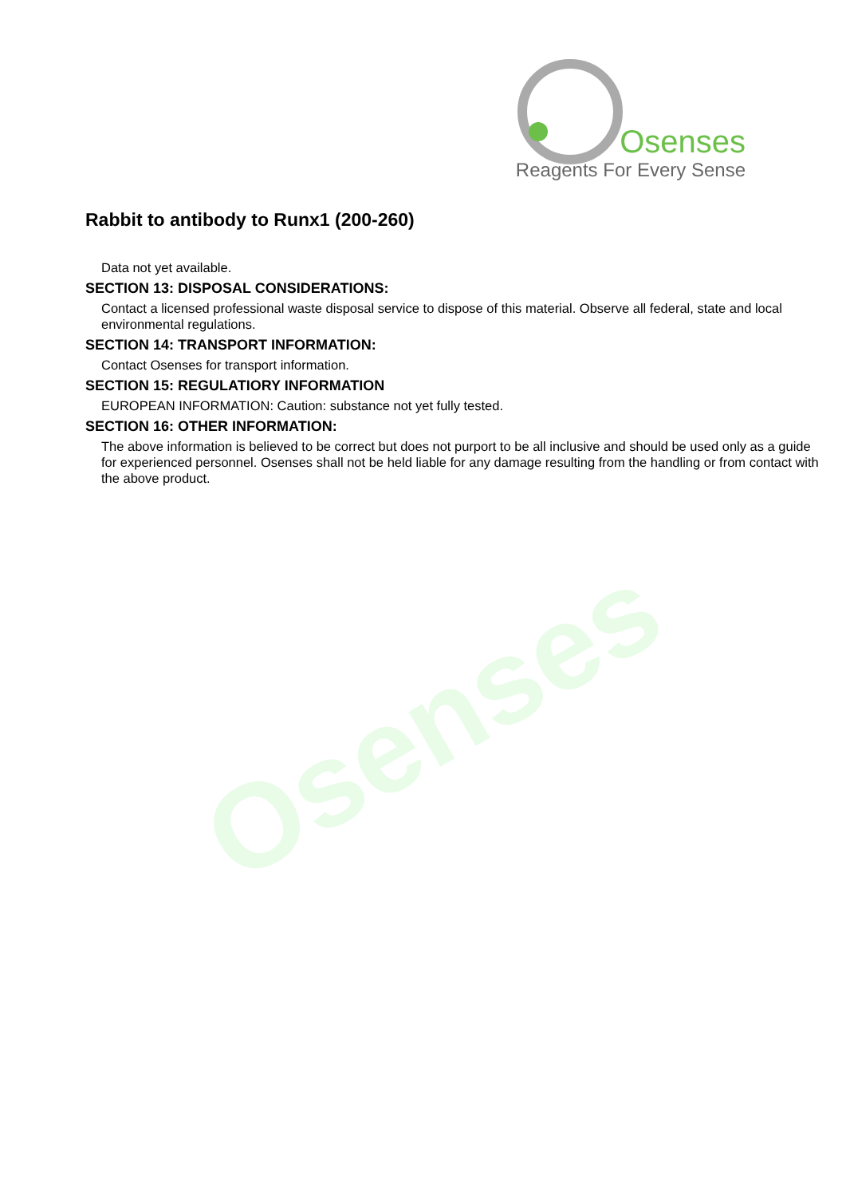Osenses
Osenses
Reagents For Every Sense
Rabbit to antibody to Runx1 (200-260)
Data not yet available.
SECTION 13: DISPOSAL CONSIDERATIONS:
Contact a licensed professional waste disposal service to dispose of this material. Observe all federal, state and local environmental regulations.
SECTION 14: TRANSPORT INFORMATION:
Contact Osenses for transport information.
SECTION 15: REGULATIORY INFORMATION
EUROPEAN INFORMATION: Caution: substance not yet fully tested.
SECTION 16: OTHER INFORMATION:
The above information is believed to be correct but does not purport to be all inclusive and should be used only as a guide for experienced personnel. Osenses shall not be held liable for any damage resulting from the handling or from contact with the above product.